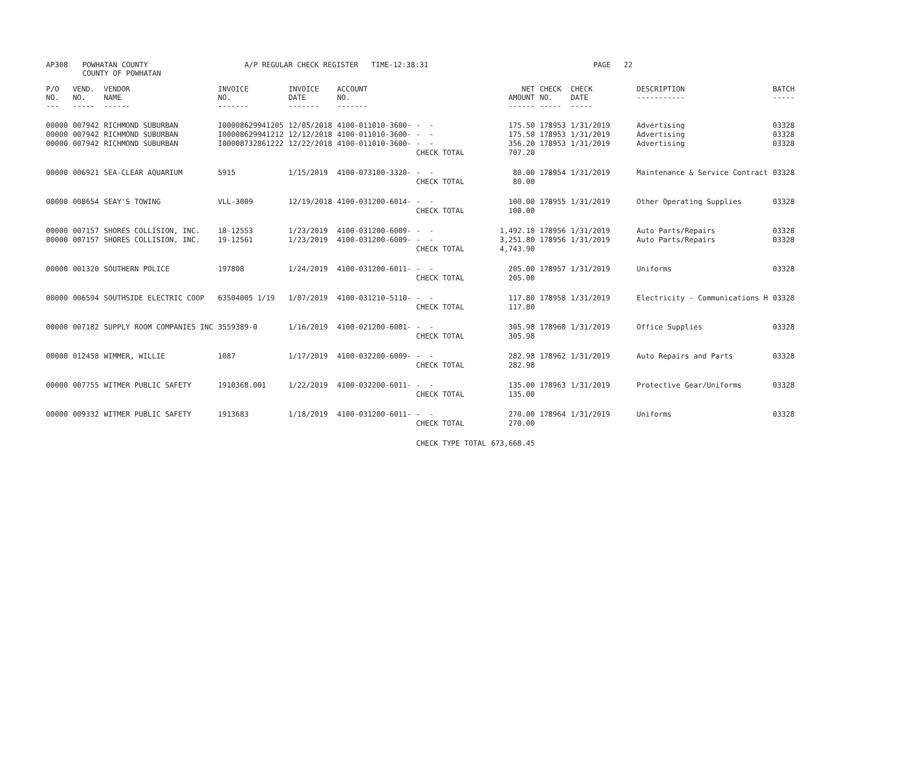| AP308 | POWHATAN COUNTY COUNTY OF POWHATAN | A/P REGULAR CHECK REGISTER TIME-12:38:31 | | PAGE 22 |
| P/O NO. --- | VEND. NO. ----- | VENDOR NAME ------ | INVOICE NO. ------- | INVOICE DATE ------- | ACCOUNT NO. ------- | | NET AMOUNT ------ | CHECK NO. ----- | CHECK DATE ----- | DESCRIPTION ----------- | BATCH ----- |
| --- | --- | --- | --- | --- | --- | --- | --- | --- | --- | --- | --- |
| 00000 | 007942 | RICHMOND SUBURBAN | I00008629941205 | 12/05/2018 | 4100-011010-3600- | - - | 175.50 | 178953 | 1/31/2019 | Advertising | 03328 |
| 00000 | 007942 | RICHMOND SUBURBAN | I00008629941212 | 12/12/2018 | 4100-011010-3600- | - - | 175.50 | 178953 | 1/31/2019 | Advertising | 03328 |
| 00000 | 007942 | RICHMOND SUBURBAN | I00008732861222 | 12/22/2018 | 4100-011010-3600- | - - | 356.20 | 178953 | 1/31/2019 | Advertising | 03328 |
| | | | | | | CHECK TOTAL | 707.20 | | | | |
| 00000 | 006921 | SEA-CLEAR AQUARIUM | 5915 | 1/15/2019 | 4100-073100-3320- | - - | 80.00 | 178954 | 1/31/2019 | Maintenance & Service Contract | 03328 |
| | | | | | | CHECK TOTAL | 80.00 | | | | |
| 00000 | 008654 | SEAY'S TOWING | VLL-3009 | 12/19/2018 | 4100-031200-6014- | - - | 100.00 | 178955 | 1/31/2019 | Other Operating Supplies | 03328 |
| | | | | | | CHECK TOTAL | 100.00 | | | | |
| 00000 | 007157 | SHORES COLLISION, INC. | 18-12553 | 1/23/2019 | 4100-031200-6009- | - - | 1,492.10 | 178956 | 1/31/2019 | Auto Parts/Repairs | 03328 |
| 00000 | 007157 | SHORES COLLISION, INC. | 19-12561 | 1/23/2019 | 4100-031200-6009- | - - | 3,251.80 | 178956 | 1/31/2019 | Auto Parts/Repairs | 03328 |
| | | | | | | CHECK TOTAL | 4,743.90 | | | | |
| 00000 | 001320 | SOUTHERN POLICE | 197808 | 1/24/2019 | 4100-031200-6011- | - - | 205.00 | 178957 | 1/31/2019 | Uniforms | 03328 |
| | | | | | | CHECK TOTAL | 205.00 | | | | |
| 00000 | 006594 | SOUTHSIDE ELECTRIC COOP | 63504005 1/19 | 1/07/2019 | 4100-031210-5110- | - - | 117.80 | 178958 | 1/31/2019 | Electricity - Communications H | 03328 |
| | | | | | | CHECK TOTAL | 117.80 | | | | |
| 00000 | 007182 | SUPPLY ROOM COMPANIES INC | 3559389-0 | 1/16/2019 | 4100-021200-6001- | - - | 305.98 | 178960 | 1/31/2019 | Office Supplies | 03328 |
| | | | | | | CHECK TOTAL | 305.98 | | | | |
| 00000 | 012458 | WIMMER, WILLIE | 1087 | 1/17/2019 | 4100-032200-6009- | - - | 282.98 | 178962 | 1/31/2019 | Auto Repairs and Parts | 03328 |
| | | | | | | CHECK TOTAL | 282.98 | | | | |
| 00000 | 007755 | WITMER PUBLIC SAFETY | 1910368.001 | 1/22/2019 | 4100-032200-6011- | - - | 135.00 | 178963 | 1/31/2019 | Protective Gear/Uniforms | 03328 |
| | | | | | | CHECK TOTAL | 135.00 | | | | |
| 00000 | 009332 | WITMER PUBLIC SAFETY | 1913683 | 1/18/2019 | 4100-031200-6011- | - - | 270.00 | 178964 | 1/31/2019 | Uniforms | 03328 |
| | | | | | | CHECK TOTAL | 270.00 | | | | |
| | | | | | | CHECK TYPE TOTAL | 673,668.45 | | | | |